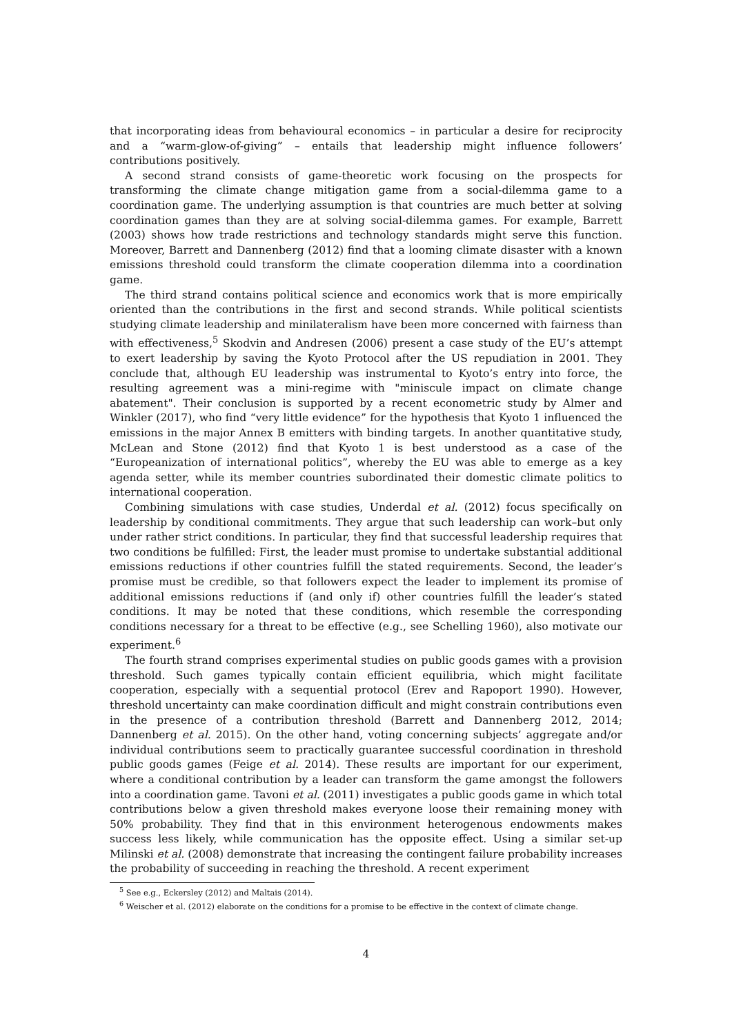that incorporating ideas from behavioural economics – in particular a desire for reciprocity and a “warm-glow-of-giving” – entails that leadership might influence followers’ contributions positively.
A second strand consists of game-theoretic work focusing on the prospects for transforming the climate change mitigation game from a social-dilemma game to a coordination game. The underlying assumption is that countries are much better at solving coordination games than they are at solving social-dilemma games. For example, Barrett (2003) shows how trade restrictions and technology standards might serve this function. Moreover, Barrett and Dannenberg (2012) find that a looming climate disaster with a known emissions threshold could transform the climate cooperation dilemma into a coordination game.
The third strand contains political science and economics work that is more empirically oriented than the contributions in the first and second strands. While political scientists studying climate leadership and minilateralism have been more concerned with fairness than with effectiveness,<sup>5</sup> Skodvin and Andresen (2006) present a case study of the EU’s attempt to exert leadership by saving the Kyoto Protocol after the US repudiation in 2001. They conclude that, although EU leadership was instrumental to Kyoto’s entry into force, the resulting agreement was a mini-regime with "miniscule impact on climate change abatement". Their conclusion is supported by a recent econometric study by Almer and Winkler (2017), who find “very little evidence” for the hypothesis that Kyoto 1 influenced the emissions in the major Annex B emitters with binding targets. In another quantitative study, McLean and Stone (2012) find that Kyoto 1 is best understood as a case of the “Europeanization of international politics”, whereby the EU was able to emerge as a key agenda setter, while its member countries subordinated their domestic climate politics to international cooperation.
Combining simulations with case studies, Underdal et al. (2012) focus specifically on leadership by conditional commitments. They argue that such leadership can work–but only under rather strict conditions. In particular, they find that successful leadership requires that two conditions be fulfilled: First, the leader must promise to undertake substantial additional emissions reductions if other countries fulfill the stated requirements. Second, the leader’s promise must be credible, so that followers expect the leader to implement its promise of additional emissions reductions if (and only if) other countries fulfill the leader’s stated conditions. It may be noted that these conditions, which resemble the corresponding conditions necessary for a threat to be effective (e.g., see Schelling 1960), also motivate our experiment.<sup>6</sup>
The fourth strand comprises experimental studies on public goods games with a provision threshold. Such games typically contain efficient equilibria, which might facilitate cooperation, especially with a sequential protocol (Erev and Rapoport 1990). However, threshold uncertainty can make coordination difficult and might constrain contributions even in the presence of a contribution threshold (Barrett and Dannenberg 2012, 2014; Dannenberg et al. 2015). On the other hand, voting concerning subjects’ aggregate and/or individual contributions seem to practically guarantee successful coordination in threshold public goods games (Feige et al. 2014). These results are important for our experiment, where a conditional contribution by a leader can transform the game amongst the followers into a coordination game. Tavoni et al. (2011) investigates a public goods game in which total contributions below a given threshold makes everyone loose their remaining money with 50% probability. They find that in this environment heterogenous endowments makes success less likely, while communication has the opposite effect. Using a similar set-up Milinski et al. (2008) demonstrate that increasing the contingent failure probability increases the probability of succeeding in reaching the threshold. A recent experiment
<sup>5</sup> See e.g., Eckersley (2012) and Maltais (2014).
<sup>6</sup> Weischer et al. (2012) elaborate on the conditions for a promise to be effective in the context of climate change.
4